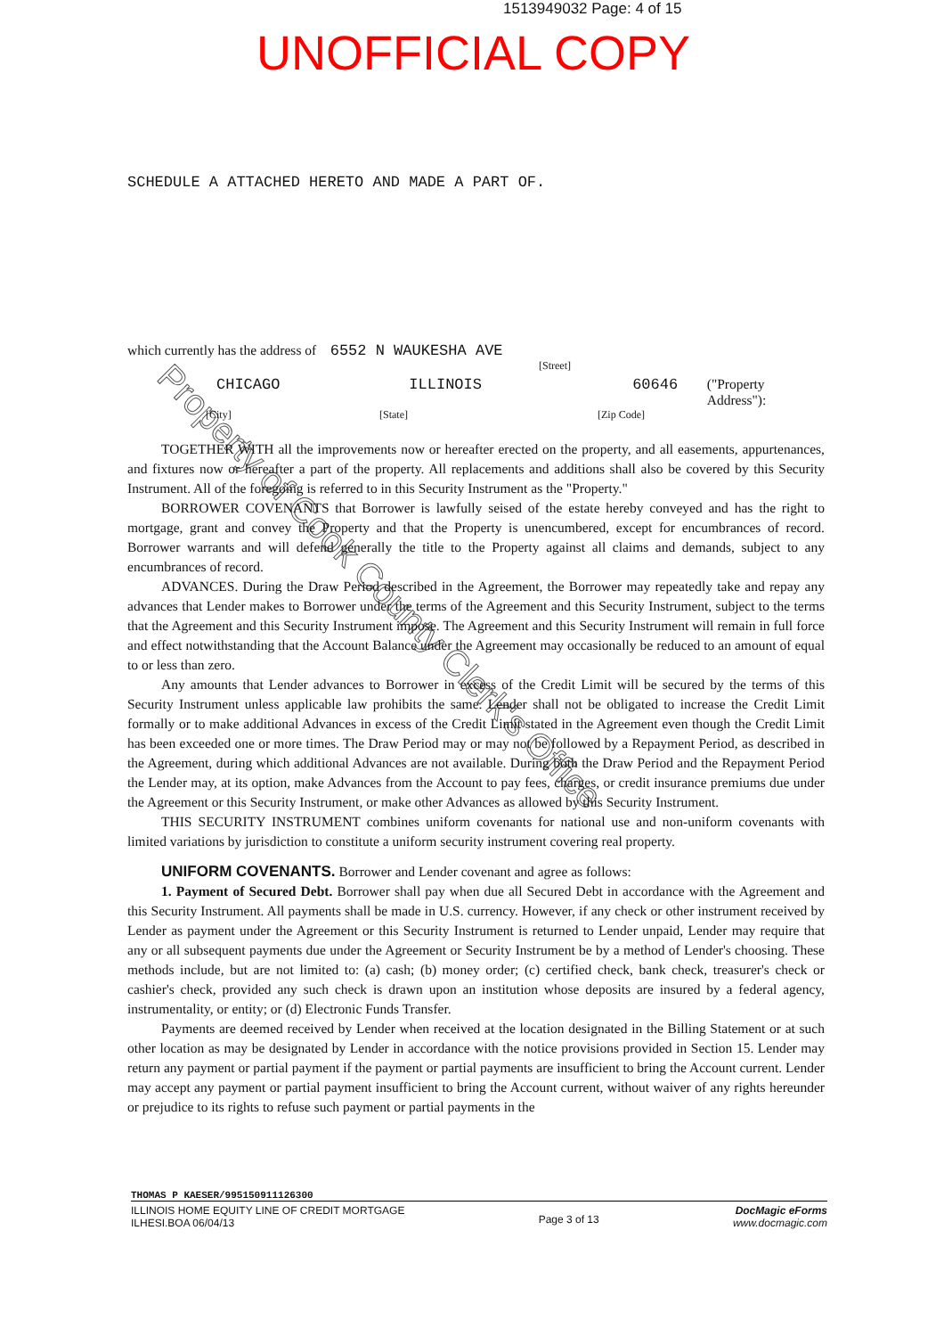1513949032 Page: 4 of 15
UNOFFICIAL COPY
Property of Cook County Clerk's Office
SCHEDULE A ATTACHED HERETO AND MADE A PART OF.
which currently has the address of 6552 N WAUKESHA AVE
[Street]
CHICAGO ILLINOIS 60646 ("Property Address"):
[City] [State] [Zip Code]
TOGETHER WITH all the improvements now or hereafter erected on the property, and all easements, appurtenances, and fixtures now or hereafter a part of the property. All replacements and additions shall also be covered by this Security Instrument. All of the foregoing is referred to in this Security Instrument as the "Property."
BORROWER COVENANTS that Borrower is lawfully seised of the estate hereby conveyed and has the right to mortgage, grant and convey the Property and that the Property is unencumbered, except for encumbrances of record. Borrower warrants and will defend generally the title to the Property against all claims and demands, subject to any encumbrances of record.
ADVANCES. During the Draw Period described in the Agreement, the Borrower may repeatedly take and repay any advances that Lender makes to Borrower under the terms of the Agreement and this Security Instrument, subject to the terms that the Agreement and this Security Instrument impose. The Agreement and this Security Instrument will remain in full force and effect notwithstanding that the Account Balance under the Agreement may occasionally be reduced to an amount of equal to or less than zero.
Any amounts that Lender advances to Borrower in excess of the Credit Limit will be secured by the terms of this Security Instrument unless applicable law prohibits the same. Lender shall not be obligated to increase the Credit Limit formally or to make additional Advances in excess of the Credit Limit stated in the Agreement even though the Credit Limit has been exceeded one or more times. The Draw Period may or may not be followed by a Repayment Period, as described in the Agreement, during which additional Advances are not available. During both the Draw Period and the Repayment Period the Lender may, at its option, make Advances from the Account to pay fees, charges, or credit insurance premiums due under the Agreement or this Security Instrument, or make other Advances as allowed by this Security Instrument.
THIS SECURITY INSTRUMENT combines uniform covenants for national use and non-uniform covenants with limited variations by jurisdiction to constitute a uniform security instrument covering real property.
UNIFORM COVENANTS. Borrower and Lender covenant and agree as follows:
1. Payment of Secured Debt. Borrower shall pay when due all Secured Debt in accordance with the Agreement and this Security Instrument. All payments shall be made in U.S. currency. However, if any check or other instrument received by Lender as payment under the Agreement or this Security Instrument is returned to Lender unpaid, Lender may require that any or all subsequent payments due under the Agreement or Security Instrument be by a method of Lender's choosing. These methods include, but are not limited to: (a) cash; (b) money order; (c) certified check, bank check, treasurer's check or cashier's check, provided any such check is drawn upon an institution whose deposits are insured by a federal agency, instrumentality, or entity; or (d) Electronic Funds Transfer.
Payments are deemed received by Lender when received at the location designated in the Billing Statement or at such other location as may be designated by Lender in accordance with the notice provisions provided in Section 15. Lender may return any payment or partial payment if the payment or partial payments are insufficient to bring the Account current. Lender may accept any payment or partial payment insufficient to bring the Account current, without waiver of any rights hereunder or prejudice to its rights to refuse such payment or partial payments in the
THOMAS P KAESER/995150911126300
ILLINOIS HOME EQUITY LINE OF CREDIT MORTGAGE
ILHESI.BOA 06/04/13
Page 3 of 13
DocMagic eForms
www.docmagic.com